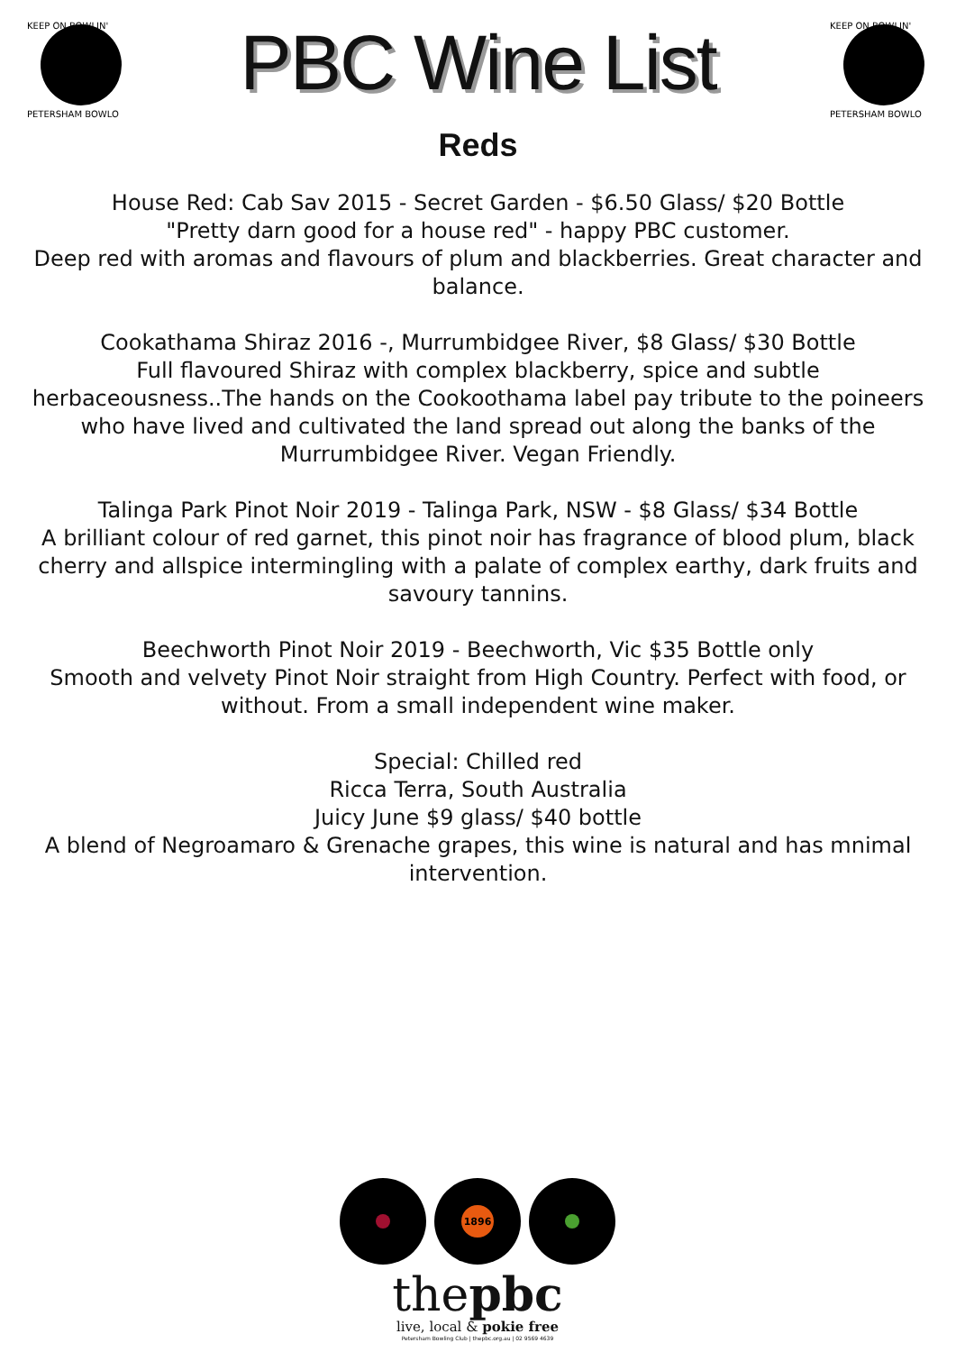KEEP ON BOWLIN'
PETERSHAM BOWLO
PBC Wine List
KEEP ON BOWLIN'
PETERSHAM BOWLO
Reds
House Red: Cab Sav 2015 - Secret Garden - $6.50 Glass/ $20 Bottle
"Pretty darn good for a house red" - happy PBC customer.
Deep red with aromas and flavours of plum and blackberries. Great character and balance.
Cookathama Shiraz 2016 -, Murrumbidgee River, $8 Glass/ $30 Bottle
Full flavoured Shiraz with complex blackberry, spice and subtle herbaceousness..The hands on the Cookoothama label pay tribute to the poineers who have lived and cultivated the land spread out along the banks of the Murrumbidgee River. Vegan Friendly.
Talinga Park Pinot Noir 2019 - Talinga Park, NSW - $8 Glass/ $34 Bottle
A brilliant colour of red garnet, this pinot noir has fragrance of blood plum, black cherry and allspice intermingling with a palate of complex earthy, dark fruits and savoury tannins.
Beechworth Pinot Noir 2019 - Beechworth, Vic $35 Bottle only
Smooth and velvety Pinot Noir straight from High Country. Perfect with food, or without. From a small independent wine maker.
Special: Chilled red
Ricca Terra, South Australia
Juicy June $9 glass/ $40 bottle
A blend of Negroamaro & Grenache grapes, this wine is natural and has mnimal intervention.
1896
thepbc
live, local & pokie free
Petersham Bowling Club | thepbc.org.au | 02 9569 4639